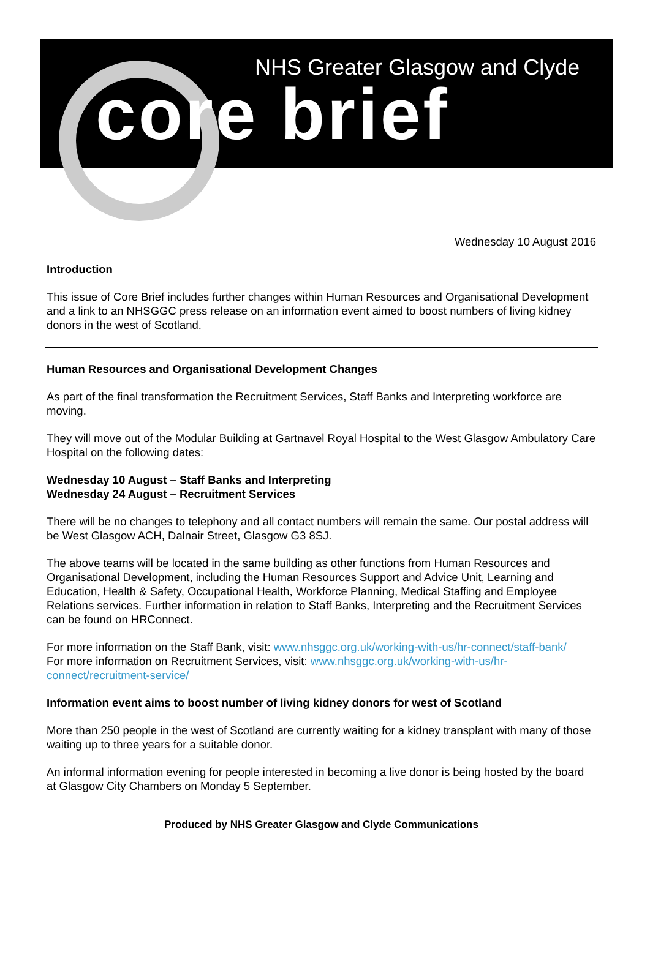NHS Greater Glasgow and Clyde
core brief
Wednesday 10 August 2016
Introduction
This issue of Core Brief includes further changes within Human Resources and Organisational Development and a link to an NHSGGC press release on an information event aimed to boost numbers of living kidney donors in the west of Scotland.
Human Resources and Organisational Development Changes
As part of the final transformation the Recruitment Services, Staff Banks and Interpreting workforce are moving.
They will move out of the Modular Building at Gartnavel Royal Hospital to the West Glasgow Ambulatory Care Hospital on the following dates:
Wednesday 10 August – Staff Banks and Interpreting
Wednesday 24 August – Recruitment Services
There will be no changes to telephony and all contact numbers will remain the same. Our postal address will be West Glasgow ACH, Dalnair Street, Glasgow G3 8SJ.
The above teams will be located in the same building as other functions from Human Resources and Organisational Development, including the Human Resources Support and Advice Unit, Learning and Education, Health & Safety, Occupational Health, Workforce Planning, Medical Staffing and Employee Relations services. Further information in relation to Staff Banks, Interpreting and the Recruitment Services can be found on HRConnect.
For more information on the Staff Bank, visit: www.nhsggc.org.uk/working-with-us/hr-connect/staff-bank/
For more information on Recruitment Services, visit: www.nhsggc.org.uk/working-with-us/hr-connect/recruitment-service/
Information event aims to boost number of living kidney donors for west of Scotland
More than 250 people in the west of Scotland are currently waiting for a kidney transplant with many of those waiting up to three years for a suitable donor.
An informal information evening for people interested in becoming a live donor is being hosted by the board at Glasgow City Chambers on Monday 5 September.
Produced by NHS Greater Glasgow and Clyde Communications